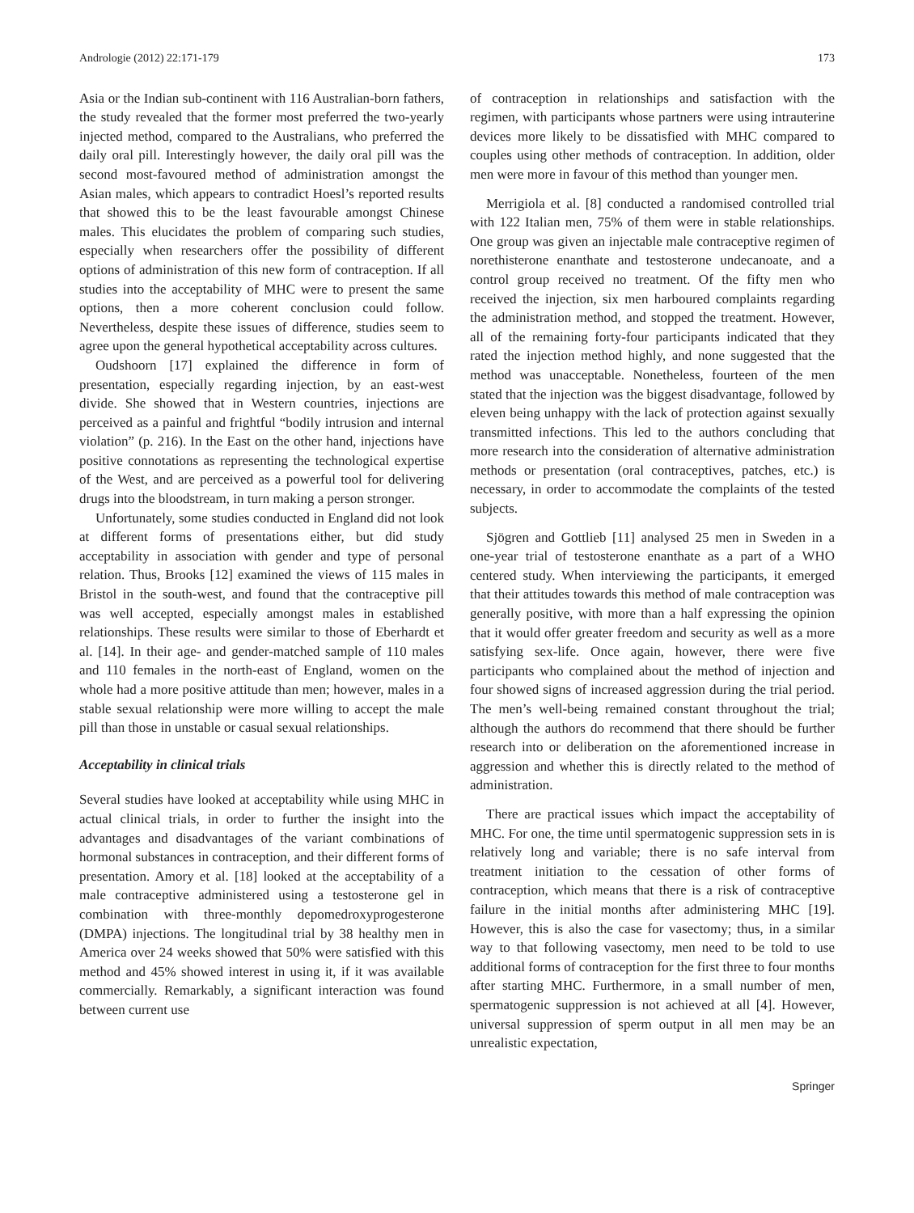Andrologie (2012) 22:171-179 173
Asia or the Indian sub-continent with 116 Australian-born fathers, the study revealed that the former most preferred the two-yearly injected method, compared to the Australians, who preferred the daily oral pill. Interestingly however, the daily oral pill was the second most-favoured method of administration amongst the Asian males, which appears to contradict Hoesl’s reported results that showed this to be the least favourable amongst Chinese males. This elucidates the problem of comparing such studies, especially when researchers offer the possibility of different options of administration of this new form of contraception. If all studies into the acceptability of MHC were to present the same options, then a more coherent conclusion could follow. Nevertheless, despite these issues of difference, studies seem to agree upon the general hypothetical acceptability across cultures.
Oudshoorn [17] explained the difference in form of presentation, especially regarding injection, by an east-west divide. She showed that in Western countries, injections are perceived as a painful and frightful “bodily intrusion and internal violation” (p. 216). In the East on the other hand, injections have positive connotations as representing the technological expertise of the West, and are perceived as a powerful tool for delivering drugs into the bloodstream, in turn making a person stronger.
Unfortunately, some studies conducted in England did not look at different forms of presentations either, but did study acceptability in association with gender and type of personal relation. Thus, Brooks [12] examined the views of 115 males in Bristol in the south-west, and found that the contraceptive pill was well accepted, especially amongst males in established relationships. These results were similar to those of Eberhardt et al. [14]. In their age- and gender-matched sample of 110 males and 110 females in the north-east of England, women on the whole had a more positive attitude than men; however, males in a stable sexual relationship were more willing to accept the male pill than those in unstable or casual sexual relationships.
Acceptability in clinical trials
Several studies have looked at acceptability while using MHC in actual clinical trials, in order to further the insight into the advantages and disadvantages of the variant combinations of hormonal substances in contraception, and their different forms of presentation. Amory et al. [18] looked at the acceptability of a male contraceptive administered using a testosterone gel in combination with three-monthly depomedroxyprogesterone (DMPA) injections. The longitudinal trial by 38 healthy men in America over 24 weeks showed that 50% were satisfied with this method and 45% showed interest in using it, if it was available commercially. Remarkably, a significant interaction was found between current use
of contraception in relationships and satisfaction with the regimen, with participants whose partners were using intrauterine devices more likely to be dissatisfied with MHC compared to couples using other methods of contraception. In addition, older men were more in favour of this method than younger men.
Merrigiola et al. [8] conducted a randomised controlled trial with 122 Italian men, 75% of them were in stable relationships. One group was given an injectable male contraceptive regimen of norethisterone enanthate and testosterone undecanoate, and a control group received no treatment. Of the fifty men who received the injection, six men harboured complaints regarding the administration method, and stopped the treatment. However, all of the remaining forty-four participants indicated that they rated the injection method highly, and none suggested that the method was unacceptable. Nonetheless, fourteen of the men stated that the injection was the biggest disadvantage, followed by eleven being unhappy with the lack of protection against sexually transmitted infections. This led to the authors concluding that more research into the consideration of alternative administration methods or presentation (oral contraceptives, patches, etc.) is necessary, in order to accommodate the complaints of the tested subjects.
Sjögren and Gottlieb [11] analysed 25 men in Sweden in a one-year trial of testosterone enanthate as a part of a WHO centered study. When interviewing the participants, it emerged that their attitudes towards this method of male contraception was generally positive, with more than a half expressing the opinion that it would offer greater freedom and security as well as a more satisfying sex-life. Once again, however, there were five participants who complained about the method of injection and four showed signs of increased aggression during the trial period. The men’s well-being remained constant throughout the trial; although the authors do recommend that there should be further research into or deliberation on the aforementioned increase in aggression and whether this is directly related to the method of administration.
There are practical issues which impact the acceptability of MHC. For one, the time until spermatogenic suppression sets in is relatively long and variable; there is no safe interval from treatment initiation to the cessation of other forms of contraception, which means that there is a risk of contraceptive failure in the initial months after administering MHC [19]. However, this is also the case for vasectomy; thus, in a similar way to that following vasectomy, men need to be told to use additional forms of contraception for the first three to four months after starting MHC. Furthermore, in a small number of men, spermatogenic suppression is not achieved at all [4]. However, universal suppression of sperm output in all men may be an unrealistic expectation,
Springer